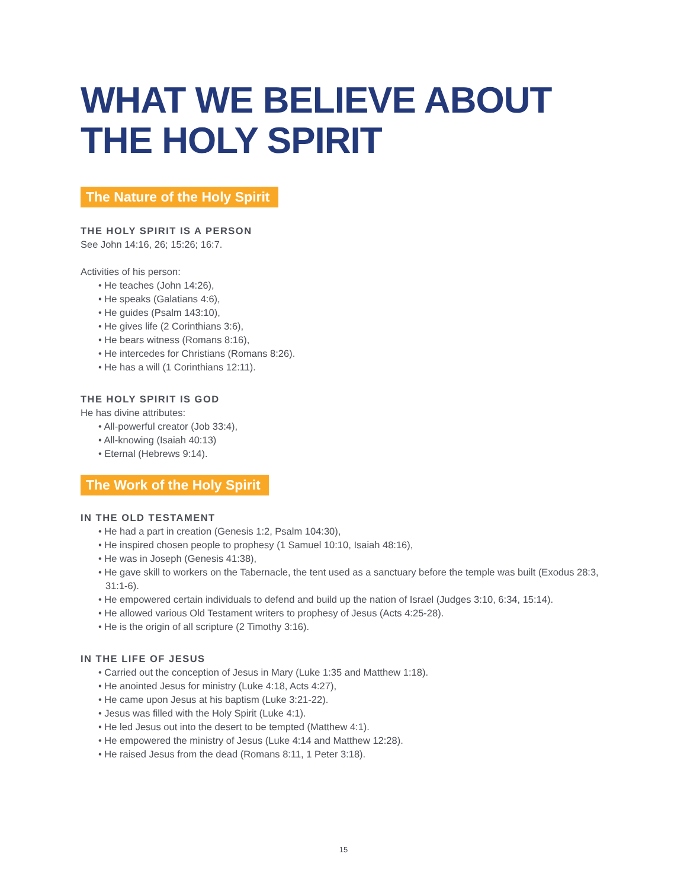WHAT WE BELIEVE ABOUT
THE HOLY SPIRIT
The Nature of the Holy Spirit
THE HOLY SPIRIT IS A PERSON
See John 14:16, 26; 15:26; 16:7.
Activities of his person:
• He teaches (John 14:26),
• He speaks (Galatians 4:6),
• He guides (Psalm 143:10),
• He gives life (2 Corinthians 3:6),
• He bears witness (Romans 8:16),
• He intercedes for Christians (Romans 8:26).
• He has a will (1 Corinthians 12:11).
THE HOLY SPIRIT IS GOD
He has divine attributes:
• All-powerful creator (Job 33:4),
• All-knowing (Isaiah 40:13)
• Eternal (Hebrews 9:14).
The Work of the Holy Spirit
IN THE OLD TESTAMENT
• He had a part in creation (Genesis 1:2, Psalm 104:30),
• He inspired chosen people to prophesy (1 Samuel 10:10, Isaiah 48:16),
• He was in Joseph (Genesis 41:38),
• He gave skill to workers on the Tabernacle, the tent used as a sanctuary before the temple was built (Exodus 28:3, 31:1-6).
• He empowered certain individuals to defend and build up the nation of Israel (Judges 3:10, 6:34, 15:14).
• He allowed various Old Testament writers to prophesy of Jesus (Acts 4:25-28).
• He is the origin of all scripture (2 Timothy 3:16).
IN THE LIFE OF JESUS
• Carried out the conception of Jesus in Mary (Luke 1:35 and Matthew 1:18).
• He anointed Jesus for ministry (Luke 4:18, Acts 4:27),
• He came upon Jesus at his baptism (Luke 3:21-22).
• Jesus was filled with the Holy Spirit (Luke 4:1).
• He led Jesus out into the desert to be tempted (Matthew 4:1).
• He empowered the ministry of Jesus (Luke 4:14 and Matthew 12:28).
• He raised Jesus from the dead (Romans 8:11, 1 Peter 3:18).
15